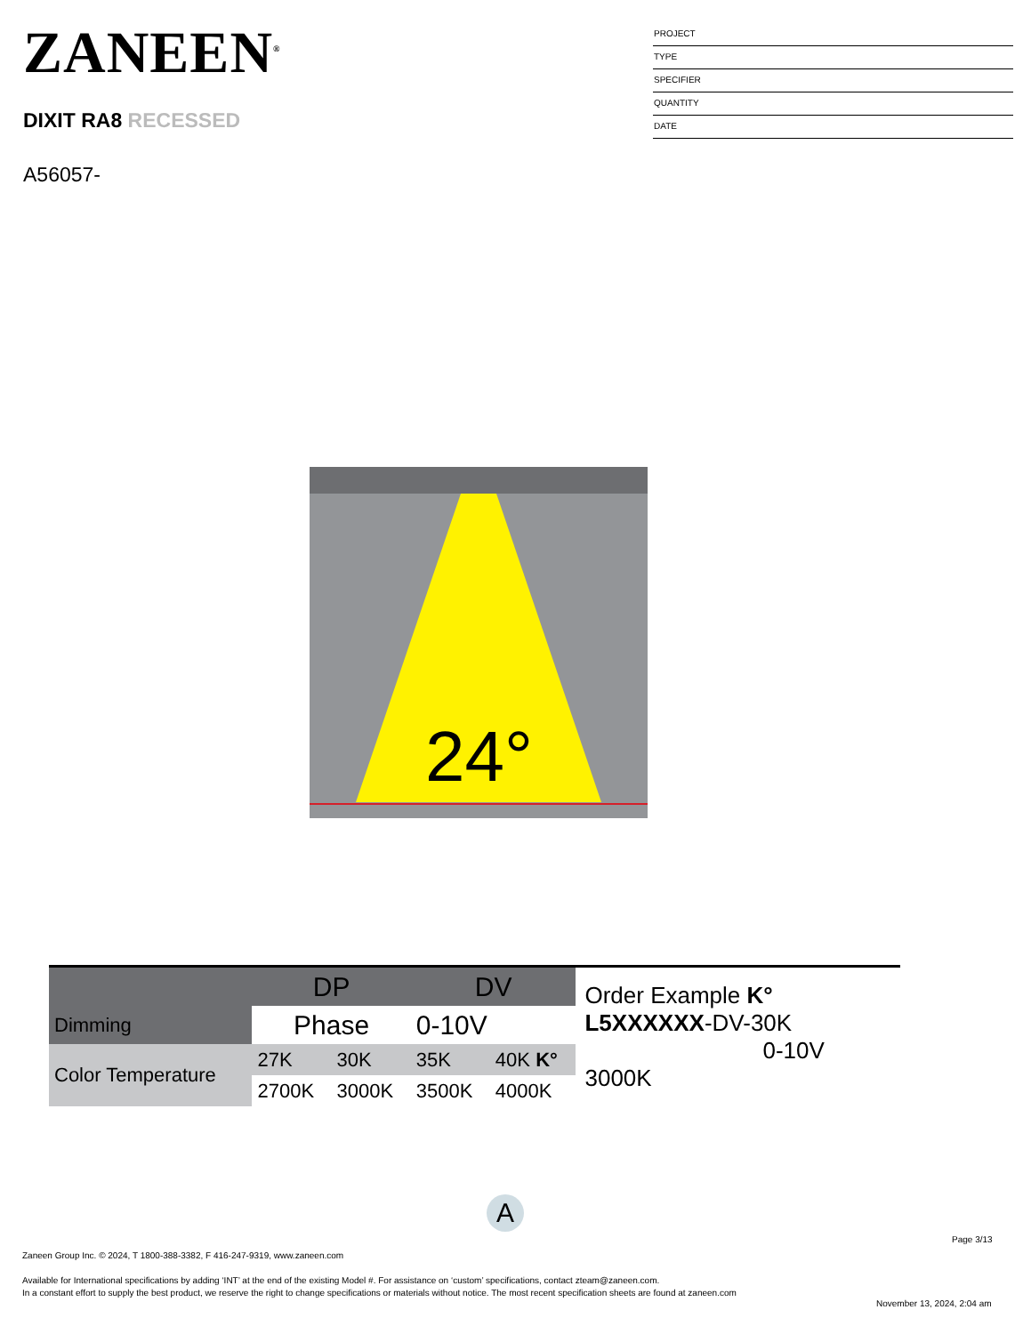ZANEEN<sup>®</sup>
DIXIT RA8 RECESSED
A56057-
PROJECT
TYPE
SPECIFIER
QUANTITY
DATE
24°
| | DP | | DV | |
| Dimming | Phase | | 0-10V | |
| Color Temperature | 27K | 30K | 35K | 40K K° |
| | 2700K | 3000K | 3500K | 4000K |
Order Example K°
L5XXXXXX-DV-30K
0-10V 3000K
A
Page 3/13
Zaneen Group Inc. © 2024, T 1800-388-3382, F 416-247-9319, www.zaneen.com
Available for International specifications by adding ‘INT’ at the end of the existing Model #. For assistance on ‘custom’ specifications, contact zteam@zaneen.com.
In a constant effort to supply the best product, we reserve the right to change specifications or materials without notice. The most recent specification sheets are found at zaneen.com
November 13, 2024, 2:04 am